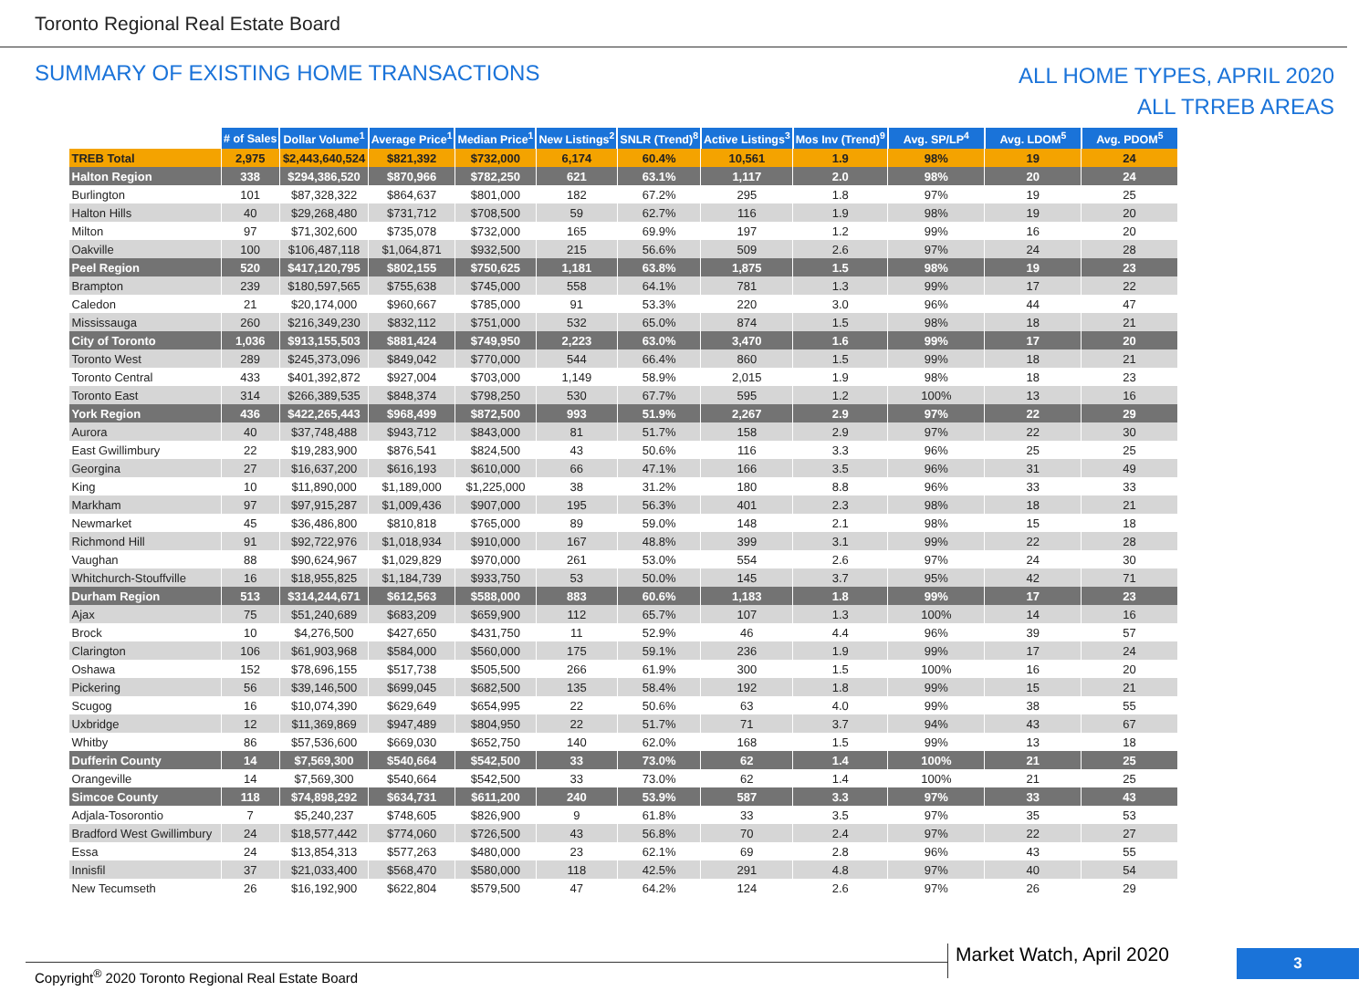Toronto Regional Real Estate Board
SUMMARY OF EXISTING HOME TRANSACTIONS
ALL HOME TYPES, APRIL 2020
ALL TRREB AREAS
| | # of Sales | Dollar Volume<sup>1</sup> | Average Price<sup>1</sup> | Median Price<sup>1</sup> | New Listings<sup>2</sup> | SNLR (Trend)<sup>8</sup> | Active Listings<sup>3</sup> | Mos Inv (Trend)<sup>9</sup> | Avg. SP/LP<sup>4</sup> | Avg. LDOM<sup>5</sup> | Avg. PDOM<sup>5</sup> |
| --- | --- | --- | --- | --- | --- | --- | --- | --- | --- | --- | --- |
| TREB Total | 2,975 | $2,443,640,524 | $821,392 | $732,000 | 6,174 | 60.4% | 10,561 | 1.9 | 98% | 19 | 24 |
| Halton Region | 338 | $294,386,520 | $870,966 | $782,250 | 621 | 63.1% | 1,117 | 2.0 | 98% | 20 | 24 |
| Burlington | 101 | $87,328,322 | $864,637 | $801,000 | 182 | 67.2% | 295 | 1.8 | 97% | 19 | 25 |
| Halton Hills | 40 | $29,268,480 | $731,712 | $708,500 | 59 | 62.7% | 116 | 1.9 | 98% | 19 | 20 |
| Milton | 97 | $71,302,600 | $735,078 | $732,000 | 165 | 69.9% | 197 | 1.2 | 99% | 16 | 20 |
| Oakville | 100 | $106,487,118 | $1,064,871 | $932,500 | 215 | 56.6% | 509 | 2.6 | 97% | 24 | 28 |
| Peel Region | 520 | $417,120,795 | $802,155 | $750,625 | 1,181 | 63.8% | 1,875 | 1.5 | 98% | 19 | 23 |
| Brampton | 239 | $180,597,565 | $755,638 | $745,000 | 558 | 64.1% | 781 | 1.3 | 99% | 17 | 22 |
| Caledon | 21 | $20,174,000 | $960,667 | $785,000 | 91 | 53.3% | 220 | 3.0 | 96% | 44 | 47 |
| Mississauga | 260 | $216,349,230 | $832,112 | $751,000 | 532 | 65.0% | 874 | 1.5 | 98% | 18 | 21 |
| City of Toronto | 1,036 | $913,155,503 | $881,424 | $749,950 | 2,223 | 63.0% | 3,470 | 1.6 | 99% | 17 | 20 |
| Toronto West | 289 | $245,373,096 | $849,042 | $770,000 | 544 | 66.4% | 860 | 1.5 | 99% | 18 | 21 |
| Toronto Central | 433 | $401,392,872 | $927,004 | $703,000 | 1,149 | 58.9% | 2,015 | 1.9 | 98% | 18 | 23 |
| Toronto East | 314 | $266,389,535 | $848,374 | $798,250 | 530 | 67.7% | 595 | 1.2 | 100% | 13 | 16 |
| York Region | 436 | $422,265,443 | $968,499 | $872,500 | 993 | 51.9% | 2,267 | 2.9 | 97% | 22 | 29 |
| Aurora | 40 | $37,748,488 | $943,712 | $843,000 | 81 | 51.7% | 158 | 2.9 | 97% | 22 | 30 |
| East Gwillimbury | 22 | $19,283,900 | $876,541 | $824,500 | 43 | 50.6% | 116 | 3.3 | 96% | 25 | 25 |
| Georgina | 27 | $16,637,200 | $616,193 | $610,000 | 66 | 47.1% | 166 | 3.5 | 96% | 31 | 49 |
| King | 10 | $11,890,000 | $1,189,000 | $1,225,000 | 38 | 31.2% | 180 | 8.8 | 96% | 33 | 33 |
| Markham | 97 | $97,915,287 | $1,009,436 | $907,000 | 195 | 56.3% | 401 | 2.3 | 98% | 18 | 21 |
| Newmarket | 45 | $36,486,800 | $810,818 | $765,000 | 89 | 59.0% | 148 | 2.1 | 98% | 15 | 18 |
| Richmond Hill | 91 | $92,722,976 | $1,018,934 | $910,000 | 167 | 48.8% | 399 | 3.1 | 99% | 22 | 28 |
| Vaughan | 88 | $90,624,967 | $1,029,829 | $970,000 | 261 | 53.0% | 554 | 2.6 | 97% | 24 | 30 |
| Whitchurch-Stouffville | 16 | $18,955,825 | $1,184,739 | $933,750 | 53 | 50.0% | 145 | 3.7 | 95% | 42 | 71 |
| Durham Region | 513 | $314,244,671 | $612,563 | $588,000 | 883 | 60.6% | 1,183 | 1.8 | 99% | 17 | 23 |
| Ajax | 75 | $51,240,689 | $683,209 | $659,900 | 112 | 65.7% | 107 | 1.3 | 100% | 14 | 16 |
| Brock | 10 | $4,276,500 | $427,650 | $431,750 | 11 | 52.9% | 46 | 4.4 | 96% | 39 | 57 |
| Clarington | 106 | $61,903,968 | $584,000 | $560,000 | 175 | 59.1% | 236 | 1.9 | 99% | 17 | 24 |
| Oshawa | 152 | $78,696,155 | $517,738 | $505,500 | 266 | 61.9% | 300 | 1.5 | 100% | 16 | 20 |
| Pickering | 56 | $39,146,500 | $699,045 | $682,500 | 135 | 58.4% | 192 | 1.8 | 99% | 15 | 21 |
| Scugog | 16 | $10,074,390 | $629,649 | $654,995 | 22 | 50.6% | 63 | 4.0 | 99% | 38 | 55 |
| Uxbridge | 12 | $11,369,869 | $947,489 | $804,950 | 22 | 51.7% | 71 | 3.7 | 94% | 43 | 67 |
| Whitby | 86 | $57,536,600 | $669,030 | $652,750 | 140 | 62.0% | 168 | 1.5 | 99% | 13 | 18 |
| Dufferin County | 14 | $7,569,300 | $540,664 | $542,500 | 33 | 73.0% | 62 | 1.4 | 100% | 21 | 25 |
| Orangeville | 14 | $7,569,300 | $540,664 | $542,500 | 33 | 73.0% | 62 | 1.4 | 100% | 21 | 25 |
| Simcoe County | 118 | $74,898,292 | $634,731 | $611,200 | 240 | 53.9% | 587 | 3.3 | 97% | 33 | 43 |
| Adjala-Tosorontio | 7 | $5,240,237 | $748,605 | $826,900 | 9 | 61.8% | 33 | 3.5 | 97% | 35 | 53 |
| Bradford West Gwillimbury | 24 | $18,577,442 | $774,060 | $726,500 | 43 | 56.8% | 70 | 2.4 | 97% | 22 | 27 |
| Essa | 24 | $13,854,313 | $577,263 | $480,000 | 23 | 62.1% | 69 | 2.8 | 96% | 43 | 55 |
| Innisfil | 37 | $21,033,400 | $568,470 | $580,000 | 118 | 42.5% | 291 | 4.8 | 97% | 40 | 54 |
| New Tecumseth | 26 | $16,192,900 | $622,804 | $579,500 | 47 | 64.2% | 124 | 2.6 | 97% | 26 | 29 |
Copyright<sup>®</sup> 2020 Toronto Regional Real Estate Board
Market Watch, April 2020 3